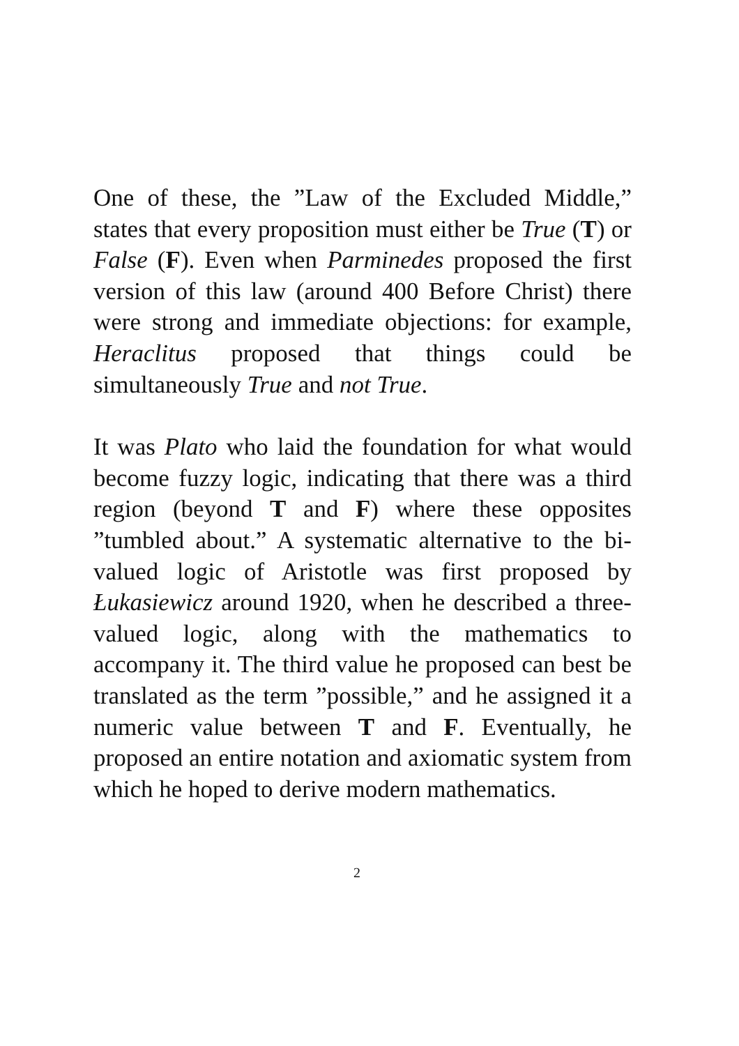One of these, the ”Law of the Excluded Middle,” states that every proposition must either be True (T) or False (F). Even when Parminedes proposed the first version of this law (around 400 Before Christ) there were strong and immediate objections: for example, Heraclitus proposed that things could be simultaneously True and not True.
It was Plato who laid the foundation for what would become fuzzy logic, indicating that there was a third region (beyond T and F) where these opposites ”tumbled about.” A systematic alternative to the bi-valued logic of Aristotle was first proposed by Łukasiewicz around 1920, when he described a three-valued logic, along with the mathematics to accompany it. The third value he proposed can best be translated as the term ”possible,” and he assigned it a numeric value between T and F. Eventually, he proposed an entire notation and axiomatic system from which he hoped to derive modern mathematics.
2